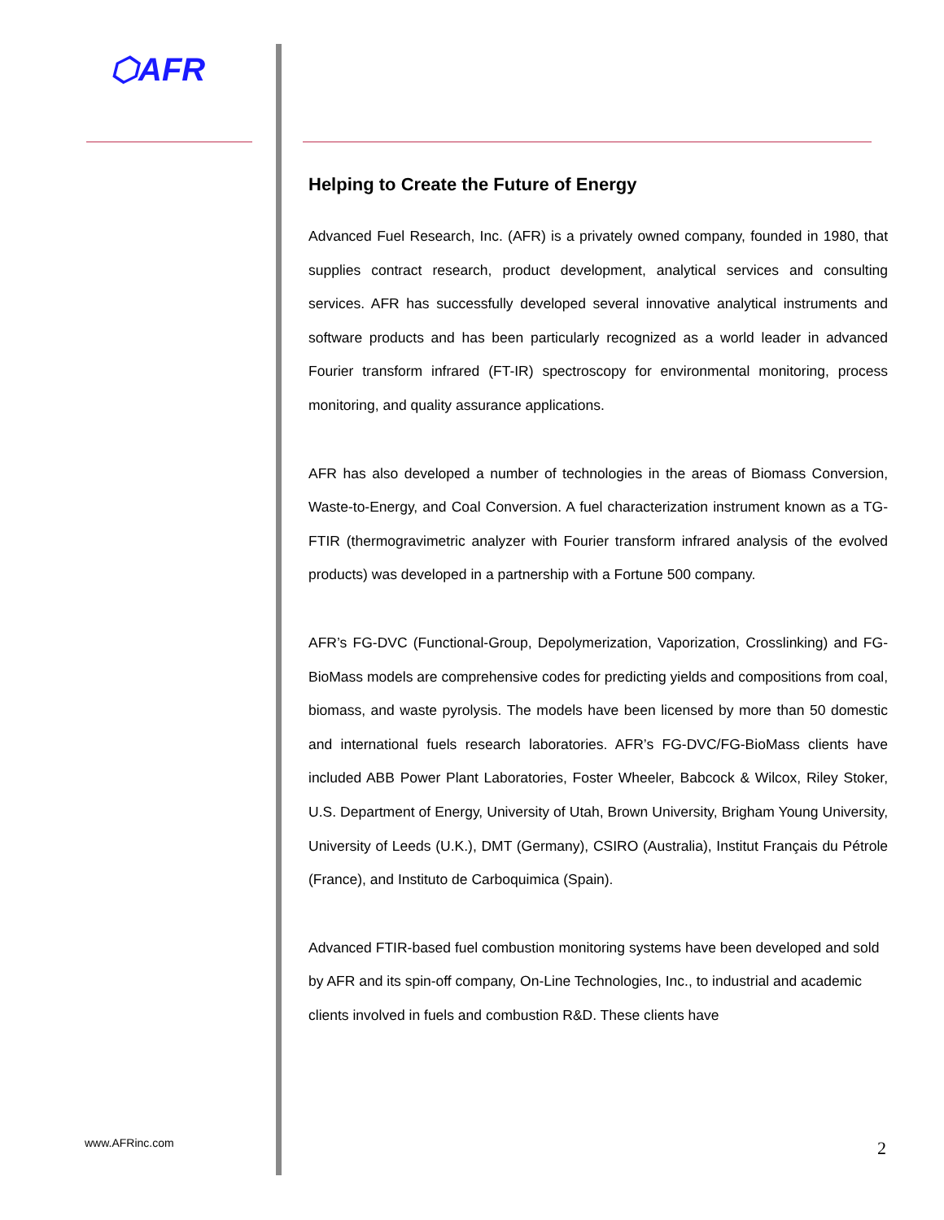⬡AFR
Helping to Create the Future of Energy
Advanced Fuel Research, Inc. (AFR) is a privately owned company, founded in 1980, that supplies contract research, product development, analytical services and consulting services. AFR has successfully developed several innovative analytical instruments and software products and has been particularly recognized as a world leader in advanced Fourier transform infrared (FT-IR) spectroscopy for environmental monitoring, process monitoring, and quality assurance applications.
AFR has also developed a number of technologies in the areas of Biomass Conversion, Waste-to-Energy, and Coal Conversion. A fuel characterization instrument known as a TG-FTIR (thermogravimetric analyzer with Fourier transform infrared analysis of the evolved products) was developed in a partnership with a Fortune 500 company.
AFR’s FG-DVC (Functional-Group, Depolymerization, Vaporization, Crosslinking) and FG-BioMass models are comprehensive codes for predicting yields and compositions from coal, biomass, and waste pyrolysis. The models have been licensed by more than 50 domestic and international fuels research laboratories. AFR’s FG-DVC/FG-BioMass clients have included ABB Power Plant Laboratories, Foster Wheeler, Babcock & Wilcox, Riley Stoker, U.S. Department of Energy, University of Utah, Brown University, Brigham Young University, University of Leeds (U.K.), DMT (Germany), CSIRO (Australia), Institut Français du Pétrole (France), and Instituto de Carboquimica (Spain).
Advanced FTIR-based fuel combustion monitoring systems have been developed and sold by AFR and its spin-off company, On-Line Technologies, Inc., to industrial and academic clients involved in fuels and combustion R&D. These clients have
www.AFRinc.com 2